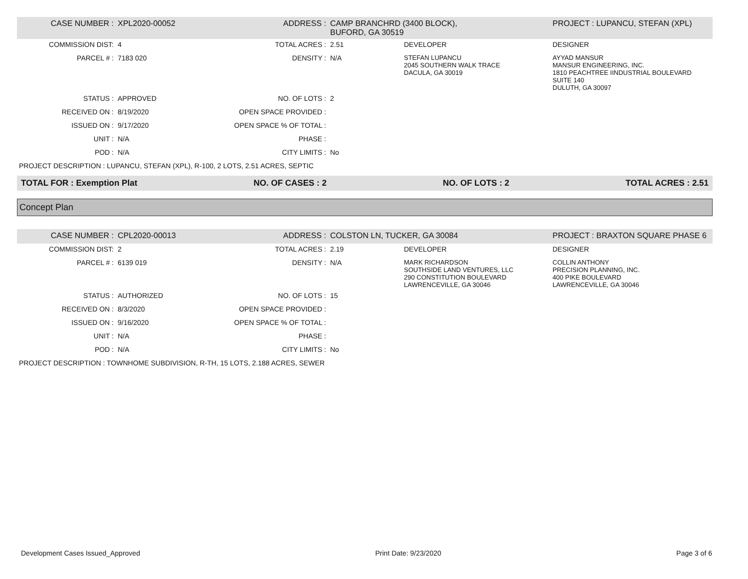| CASE NUMBER : | XPL2020-00052 | ADDRESS : | CAMP BRANCHRD (3400 BLOCK), BUFORD, GA 30519 | | PROJECT : LUPANCU, STEFAN (XPL) |
| COMMISSION DIST: | 4 | TOTAL ACRES : | 2.51 | DEVELOPER | DESIGNER |
| PARCEL # : | 7183 020 | DENSITY : | N/A | STEFAN LUPANCU 2045 SOUTHERN WALK TRACE DACULA, GA 30019 | AYYAD MANSUR MANSUR ENGINEERING, INC. 1810 PEACHTREE IINDUSTRIAL BOULEVARD SUITE 140 DULUTH, GA 30097 |
| STATUS : | APPROVED | NO. OF LOTS : | 2 | | |
| RECEIVED ON : | 8/19/2020 | OPEN SPACE PROVIDED : | | | |
| ISSUED ON : | 9/17/2020 | OPEN SPACE % OF TOTAL : | | | |
| UNIT : | N/A | PHASE : | | | |
| POD : | N/A | CITY LIMITS : | No | | |
| PROJECT DESCRIPTION : LUPANCU, STEFAN (XPL), R-100, 2 LOTS, 2.51 ACRES, SEPTIC | | | | | |
TOTAL FOR : Exemption Plat NO. OF CASES : 2 NO. OF LOTS : 2 TOTAL ACRES : 2.51
Concept Plan
| CASE NUMBER : | CPL2020-00013 | ADDRESS : | COLSTON LN, TUCKER, GA 30084 | | PROJECT : BRAXTON SQUARE PHASE 6 |
| COMMISSION DIST: | 2 | TOTAL ACRES : | 2.19 | DEVELOPER | DESIGNER |
| PARCEL # : | 6139 019 | DENSITY : | N/A | MARK RICHARDSON SOUTHSIDE LAND VENTURES, LLC 290 CONSTITUTION BOULEVARD LAWRENCEVILLE, GA 30046 | COLLIN ANTHONY PRECISION PLANNING, INC. 400 PIKE BOULEVARD LAWRENCEVILLE, GA 30046 |
| STATUS : | AUTHORIZED | NO. OF LOTS : | 15 | | |
| RECEIVED ON : | 8/3/2020 | OPEN SPACE PROVIDED : | | | |
| ISSUED ON : | 9/16/2020 | OPEN SPACE % OF TOTAL : | | | |
| UNIT : | N/A | PHASE : | | | |
| POD : | N/A | CITY LIMITS : | No | | |
| PROJECT DESCRIPTION : TOWNHOME SUBDIVISION, R-TH, 15 LOTS, 2.188 ACRES, SEWER | | | | | |
Development Cases Issued_Approved Print Date: 9/23/2020 Page 3 of 6